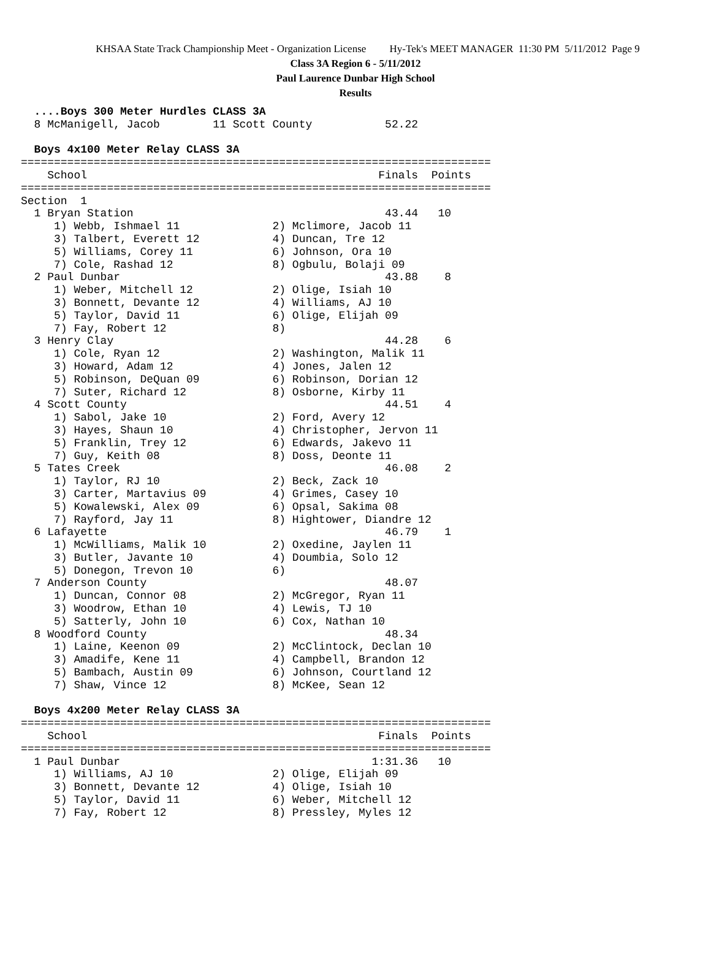KHSAA State Track Championship Meet - Organization License Hy-Tek's MEET MANAGER 11:30 PM 5/11/2012 Page 9
Class 3A Region 6 - 5/11/2012
Paul Laurence Dunbar High School
Results
  ....Boys 300 Meter Hurdles CLASS 3A
  8 McManigell, Jacob        11 Scott County           52.22
 
  Boys 4x100 Meter Relay CLASS 3A
=======================================================================
    School                                            Finals  Points
=======================================================================
Section  1
  1 Bryan Station                                      43.44   10
     1) Webb, Ishmael 11              2) Mclimore, Jacob 11
     3) Talbert, Everett 12           4) Duncan, Tre 12
     5) Williams, Corey 11            6) Johnson, Ora 10
     7) Cole, Rashad 12               8) Ogbulu, Bolaji 09
  2 Paul Dunbar                                        43.88    8
     1) Weber, Mitchell 12            2) Olige, Isiah 10
     3) Bonnett, Devante 12           4) Williams, AJ 10
     5) Taylor, David 11              6) Olige, Elijah 09
     7) Fay, Robert 12                8)
  3 Henry Clay                                         44.28    6
     1) Cole, Ryan 12                 2) Washington, Malik 11
     3) Howard, Adam 12               4) Jones, Jalen 12
     5) Robinson, DeQuan 09           6) Robinson, Dorian 12
     7) Suter, Richard 12             8) Osborne, Kirby 11
  4 Scott County                                       44.51    4
     1) Sabol, Jake 10                2) Ford, Avery 12
     3) Hayes, Shaun 10               4) Christopher, Jervon 11
     5) Franklin, Trey 12             6) Edwards, Jakevo 11
     7) Guy, Keith 08                 8) Doss, Deonte 11
  5 Tates Creek                                        46.08    2
     1) Taylor, RJ 10                 2) Beck, Zack 10
     3) Carter, Martavius 09          4) Grimes, Casey 10
     5) Kowalewski, Alex 09           6) Opsal, Sakima 08
     7) Rayford, Jay 11               8) Hightower, Diandre 12
  6 Lafayette                                          46.79    1
     1) McWilliams, Malik 10          2) Oxedine, Jaylen 11
     3) Butler, Javante 10            4) Doumbia, Solo 12
     5) Donegon, Trevon 10            6)
  7 Anderson County                                    48.07
     1) Duncan, Connor 08             2) McGregor, Ryan 11
     3) Woodrow, Ethan 10             4) Lewis, TJ 10
     5) Satterly, John 10             6) Cox, Nathan 10
  8 Woodford County                                    48.34
     1) Laine, Keenon 09              2) McClintock, Declan 10
     3) Amadife, Kene 11              4) Campbell, Brandon 12
     5) Bambach, Austin 09            6) Johnson, Courtland 12
     7) Shaw, Vince 12                8) McKee, Sean 12
 
  Boys 4x200 Meter Relay CLASS 3A
=======================================================================
    School                                            Finals  Points
=======================================================================
  1 Paul Dunbar                                      1:31.36   10
     1) Williams, AJ 10               2) Olige, Elijah 09
     3) Bonnett, Devante 12           4) Olige, Isiah 10
     5) Taylor, David 11              6) Weber, Mitchell 12
     7) Fay, Robert 12                8) Pressley, Myles 12